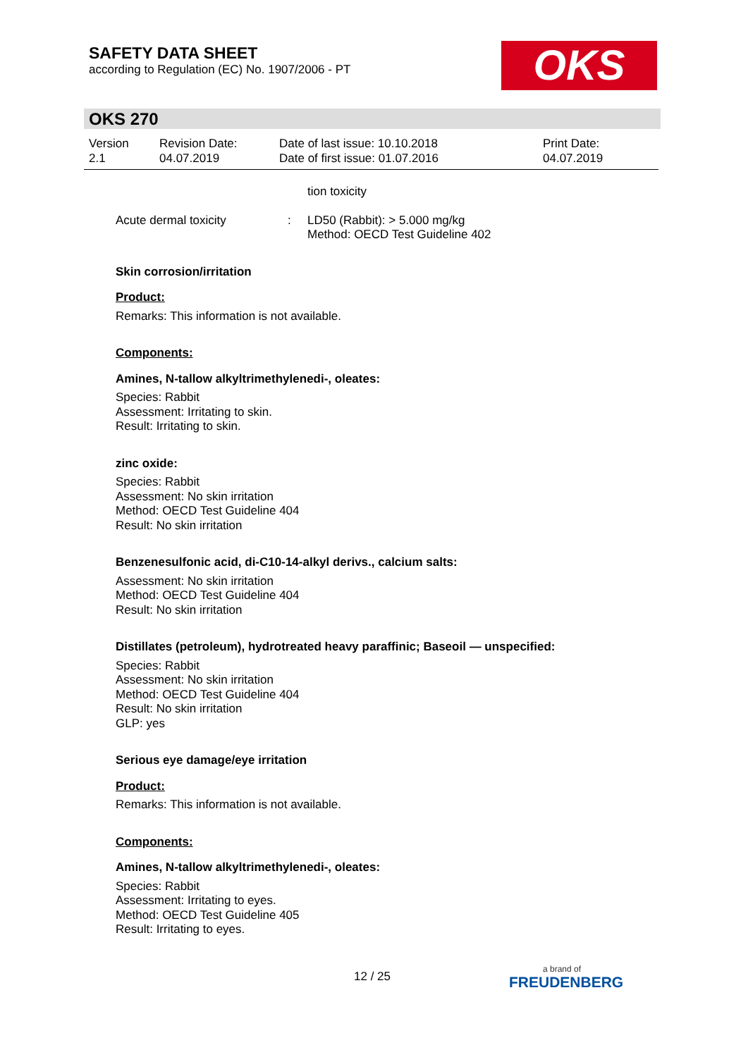SAFETY DATA SHEET
according to Regulation (EC) No. 1907/2006 - PT
OKS
OKS 270
Version
2.1
Revision Date:
04.07.2019
Date of last issue: 10.10.2018
Date of first issue: 01.07.2016
Print Date:
04.07.2019
tion toxicity
Acute dermal toxicity : LD50 (Rabbit): > 5.000 mg/kg
Method: OECD Test Guideline 402
Skin corrosion/irritation
Product:
Remarks: This information is not available.
Components:
Amines, N-tallow alkyltrimethylenedi-, oleates:
Species: Rabbit
Assessment: Irritating to skin.
Result: Irritating to skin.
zinc oxide:
Species: Rabbit
Assessment: No skin irritation
Method: OECD Test Guideline 404
Result: No skin irritation
Benzenesulfonic acid, di-C10-14-alkyl derivs., calcium salts:
Assessment: No skin irritation
Method: OECD Test Guideline 404
Result: No skin irritation
Distillates (petroleum), hydrotreated heavy paraffinic; Baseoil — unspecified:
Species: Rabbit
Assessment: No skin irritation
Method: OECD Test Guideline 404
Result: No skin irritation
GLP: yes
Serious eye damage/eye irritation
Product:
Remarks: This information is not available.
Components:
Amines, N-tallow alkyltrimethylenedi-, oleates:
Species: Rabbit
Assessment: Irritating to eyes.
Method: OECD Test Guideline 405
Result: Irritating to eyes.
12 / 25
a brand of
FREUDENBERG